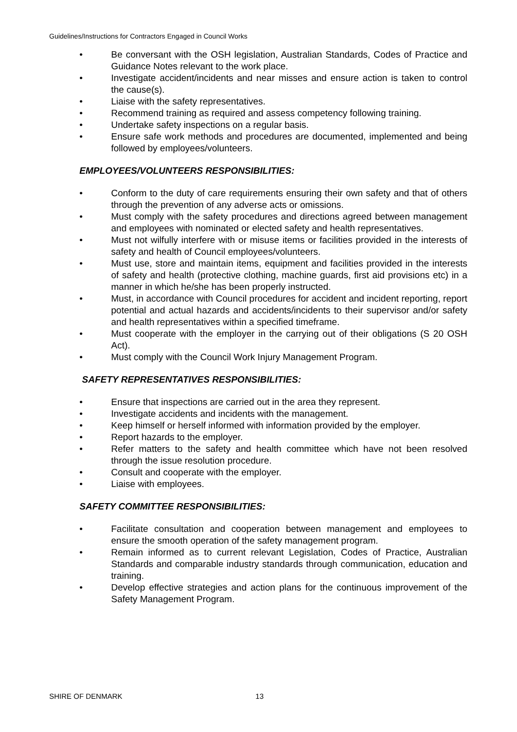Guidelines/Instructions for Contractors Engaged in Council Works
• Be conversant with the OSH legislation, Australian Standards, Codes of Practice and Guidance Notes relevant to the work place.
• Investigate accident/incidents and near misses and ensure action is taken to control the cause(s).
• Liaise with the safety representatives.
• Recommend training as required and assess competency following training.
• Undertake safety inspections on a regular basis.
• Ensure safe work methods and procedures are documented, implemented and being followed by employees/volunteers.
EMPLOYEES/VOLUNTEERS RESPONSIBILITIES:
• Conform to the duty of care requirements ensuring their own safety and that of others through the prevention of any adverse acts or omissions.
• Must comply with the safety procedures and directions agreed between management and employees with nominated or elected safety and health representatives.
• Must not wilfully interfere with or misuse items or facilities provided in the interests of safety and health of Council employees/volunteers.
• Must use, store and maintain items, equipment and facilities provided in the interests of safety and health (protective clothing, machine guards, first aid provisions etc) in a manner in which he/she has been properly instructed.
• Must, in accordance with Council procedures for accident and incident reporting, report potential and actual hazards and accidents/incidents to their supervisor and/or safety and health representatives within a specified timeframe.
• Must cooperate with the employer in the carrying out of their obligations (S 20 OSH Act).
• Must comply with the Council Work Injury Management Program.
SAFETY REPRESENTATIVES RESPONSIBILITIES:
• Ensure that inspections are carried out in the area they represent.
• Investigate accidents and incidents with the management.
• Keep himself or herself informed with information provided by the employer.
• Report hazards to the employer.
• Refer matters to the safety and health committee which have not been resolved through the issue resolution procedure.
• Consult and cooperate with the employer.
• Liaise with employees.
SAFETY COMMITTEE RESPONSIBILITIES:
• Facilitate consultation and cooperation between management and employees to ensure the smooth operation of the safety management program.
• Remain informed as to current relevant Legislation, Codes of Practice, Australian Standards and comparable industry standards through communication, education and training.
• Develop effective strategies and action plans for the continuous improvement of the Safety Management Program.
SHIRE OF DENMARK 13